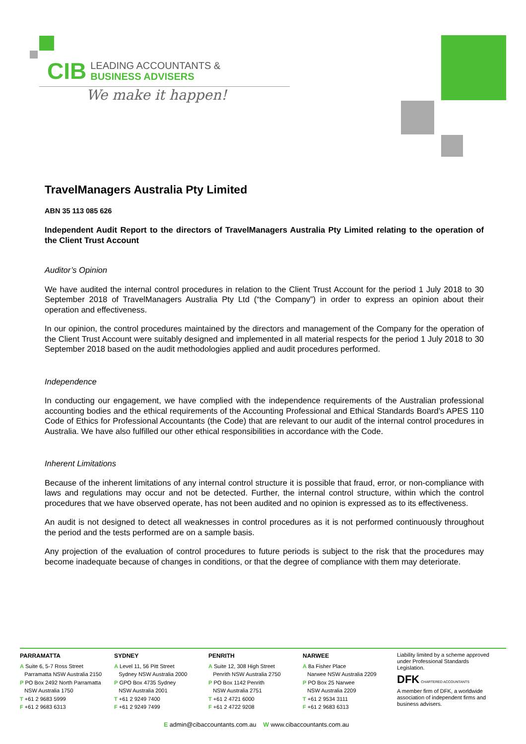CIB LEADING ACCOUNTANTS &
BUSINESS ADVISERS
We make it happen!
TravelManagers Australia Pty Limited
ABN 35 113 085 626
Independent Audit Report to the directors of TravelManagers Australia Pty Limited relating to the operation of the Client Trust Account
Auditor’s Opinion
We have audited the internal control procedures in relation to the Client Trust Account for the period 1 July 2018 to 30 September 2018 of TravelManagers Australia Pty Ltd (“the Company”) in order to express an opinion about their operation and effectiveness.
In our opinion, the control procedures maintained by the directors and management of the Company for the operation of the Client Trust Account were suitably designed and implemented in all material respects for the period 1 July 2018 to 30 September 2018 based on the audit methodologies applied and audit procedures performed.
Independence
In conducting our engagement, we have complied with the independence requirements of the Australian professional accounting bodies and the ethical requirements of the Accounting Professional and Ethical Standards Board’s APES 110 Code of Ethics for Professional Accountants (the Code) that are relevant to our audit of the internal control procedures in Australia. We have also fulfilled our other ethical responsibilities in accordance with the Code.
Inherent Limitations
Because of the inherent limitations of any internal control structure it is possible that fraud, error, or non-compliance with laws and regulations may occur and not be detected. Further, the internal control structure, within which the control procedures that we have observed operate, has not been audited and no opinion is expressed as to its effectiveness.
An audit is not designed to detect all weaknesses in control procedures as it is not performed continuously throughout the period and the tests performed are on a sample basis.
Any projection of the evaluation of control procedures to future periods is subject to the risk that the procedures may become inadequate because of changes in conditions, or that the degree of compliance with them may deteriorate.
PARRAMATTA
A Suite 6, 5-7 Ross Street
Parramatta NSW Australia 2150
P PO Box 2492 North Parramatta
NSW Australia 1750
T +61 2 9683 5999
F +61 2 9683 6313
SYDNEY
A Level 11, 56 Pitt Street
Sydney NSW Australia 2000
P GPO Box 4735 Sydney
NSW Australia 2001
T +61 2 9249 7400
F +61 2 9249 7499
PENRITH
A Suite 12, 308 High Street
Penrith NSW Australia 2750
P PO Box 1142 Penrith
NSW Australia 2751
T +61 2 4721 6000
F +61 2 4722 9208
NARWEE
A 8a Fisher Place
Narwee NSW Australia 2209
P PO Box 25 Narwee
NSW Australia 2209
T +61 2 9534 3111
F +61 2 9683 6313
Liability limited by a scheme approved under Professional Standards Legislation.
DFK CHARTERED ACCOUNTANTS
A member firm of DFK, a worldwide association of independent firms and business advisers.
E admin@cibaccountants.com.au W www.cibaccountants.com.au